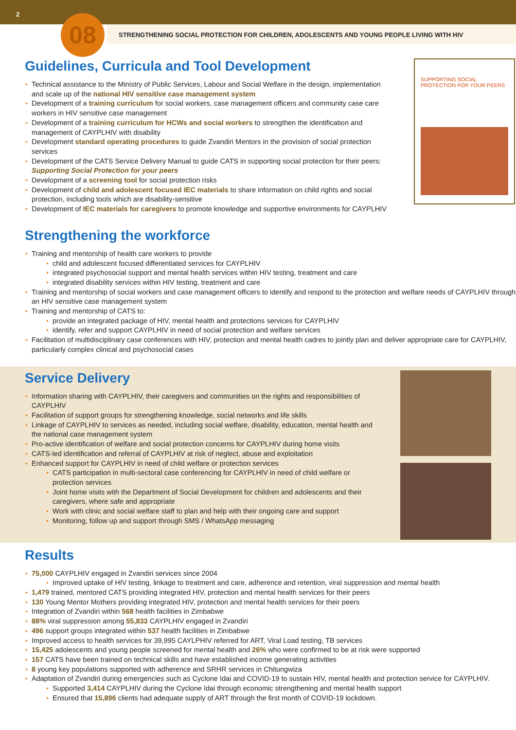2
STRENGTHENING SOCIAL PROTECTION FOR CHILDREN, ADOLESCENTS AND YOUNG PEOPLE LIVING WITH HIV
08
Guidelines, Curricula and Tool Development
Technical assistance to the Ministry of Public Services, Labour and Social Welfare in the design, implementation and scale up of the national HIV sensitive case management system
Development of a training curriculum for social workers, case management officers and community case care workers in HIV sensitive case management
Development of a training curriculum for HCWs and social workers to strengthen the identification and management of CAYPLHIV with disability
Development standard operating procedures to guide Zvandiri Mentors in the provision of social protection services
Development of the CATS Service Delivery Manual to guide CATS in supporting social protection for their peers: Supporting Social Protection for your peers
Development of a screening tool for social protection risks
Development of child and adolescent focused IEC materials to share information on child rights and social protection, including tools which are disability-sensitive
Development of IEC materials for caregivers to promote knowledge and supportive environments for CAYPLHIV
SUPPORTING SOCIAL PROTECTION FOR YOUR PEERS
Strengthening the workforce
Training and mentorship of health care workers to provide
child and adolescent focused differentiated services for CAYPLHIV
integrated psychosocial support and mental health services within HIV testing, treatment and care
integrated disability services within HIV testing, treatment and care
Training and mentorship of social workers and case management officers to identify and respond to the protection and welfare needs of CAYPLHIV through an HIV sensitive case management system
Training and mentorship of CATS to:
provide an integrated package of HIV, mental health and protections services for CAYPLHIV
identify, refer and support CAYPLHIV in need of social protection and welfare services
Facilitation of multidisciplinary case conferences with HIV, protection and mental health cadres to jointly plan and deliver appropriate care for CAYPLHIV, particularly complex clinical and psychosocial cases
Service Delivery
Information sharing with CAYPLHIV, their caregivers and communities on the rights and responsibilities of CAYPLHIV
Facilitation of support groups for strengthening knowledge, social networks and life skills
Linkage of CAYPLHIV to services as needed, including social welfare, disability, education, mental health and the national case management system
Pro-active identification of welfare and social protection concerns for CAYPLHIV during home visits
CATS-led identification and referral of CAYPLHIV at risk of neglect, abuse and exploitation
Enhanced support for CAYPLHIV in need of child welfare or protection services
CATS participation in multi-sectoral case conferencing for CAYPLHIV in need of child welfare or protection services
Joint home visits with the Department of Social Development for children and adolescents and their caregivers, where safe and appropriate
Work with clinic and social welfare staff to plan and help with their ongoing care and support
Monitoring, follow up and support through SMS / WhatsApp messaging
Results
75,000 CAYPLHIV engaged in Zvandiri services since 2004
Improved uptake of HIV testing, linkage to treatment and care, adherence and retention, viral suppression and mental health
1,479 trained, mentored CATS providing integrated HIV, protection and mental health services for their peers
130 Young Mentor Mothers providing integrated HIV, protection and mental health services for their peers
Integration of Zvandiri within 568 health facilities in Zimbabwe
88% viral suppression among 55,833 CAYPLHIV engaged in Zvandiri
496 support groups integrated within 537 health facilities in Zimbabwe
Improved access to health services for 39,995 CAYLPHIV referred for ART, Viral Load testing, TB services
15,425 adolescents and young people screened for mental health and 26% who were confirmed to be at risk were supported
157 CATS have been trained on technical skills and have established income generating activities
8 young key populations supported with adherence and SRHR services in Chitungwiza
Adaptation of Zvandiri during emergencies such as Cyclone Idai and COVID-19 to sustain HIV, mental health and protection service for CAYPLHIV.
Supported 3,414 CAYPLHIV during the Cyclone Idai through economic strengthening and mental health support
Ensured that 15,896 clients had adequate supply of ART through the first month of COVID-19 lockdown.